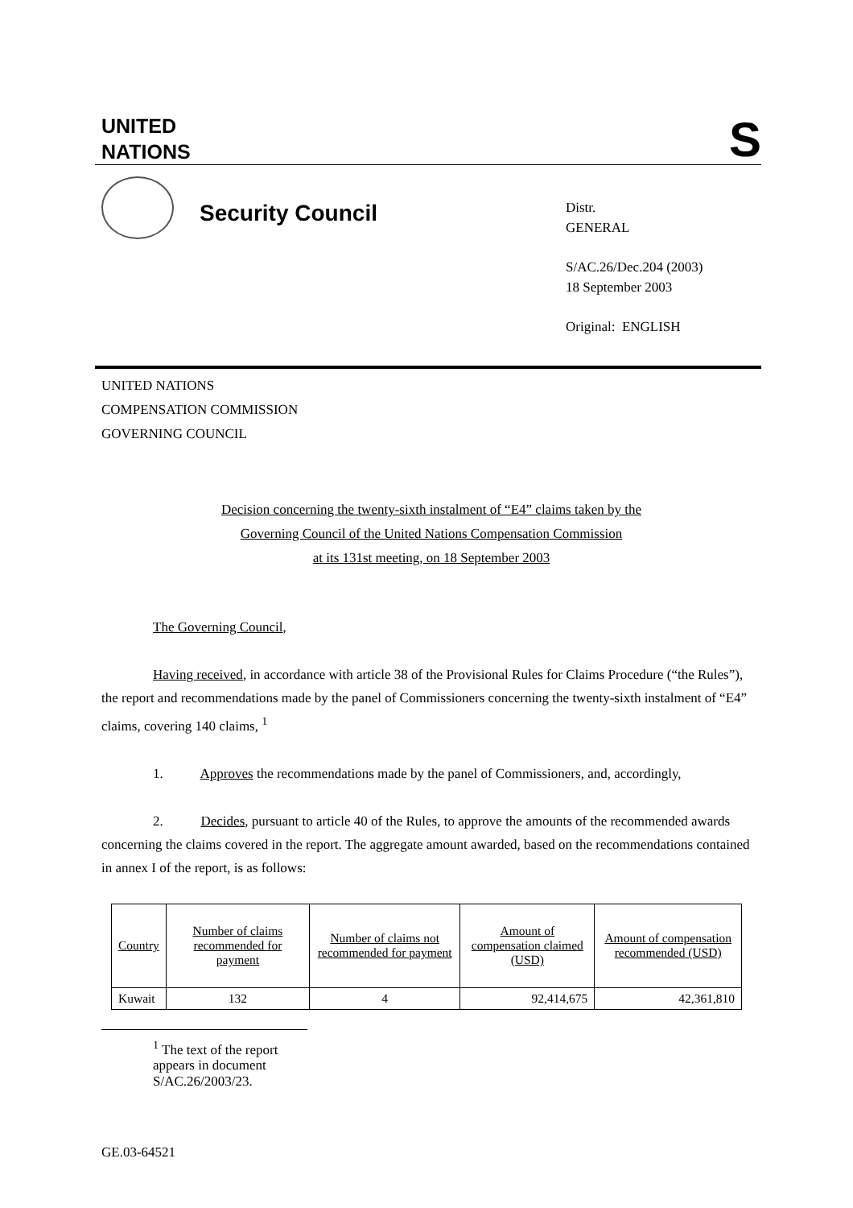UNITED
NATIONS
S
Security Council
Distr.
GENERAL
S/AC.26/Dec.204 (2003)
18 September 2003
Original: ENGLISH
UNITED NATIONS
COMPENSATION COMMISSION
GOVERNING COUNCIL
Decision concerning the twenty-sixth instalment of “E4” claims taken by the
Governing Council of the United Nations Compensation Commission
at its 131st meeting, on 18 September 2003
The Governing Council,
Having received, in accordance with article 38 of the Provisional Rules for Claims Procedure (“the Rules”), the report and recommendations made by the panel of Commissioners concerning the twenty-sixth instalment of “E4” claims, covering 140 claims, <sup>1</sup>
1. Approves the recommendations made by the panel of Commissioners, and, accordingly,
2. Decides, pursuant to article 40 of the Rules, to approve the amounts of the recommended awards concerning the claims covered in the report. The aggregate amount awarded, based on the recommendations contained in annex I of the report, is as follows:
| Country | Number of claims recommended for payment | Number of claims not recommended for payment | Amount of compensation claimed (USD) | Amount of compensation recommended (USD) |
| --- | --- | --- | --- | --- |
| Kuwait | 132 | 4 | 92,414,675 | 42,361,810 |
<sup>1</sup> The text of the report appears in document S/AC.26/2003/23.
GE.03-64521